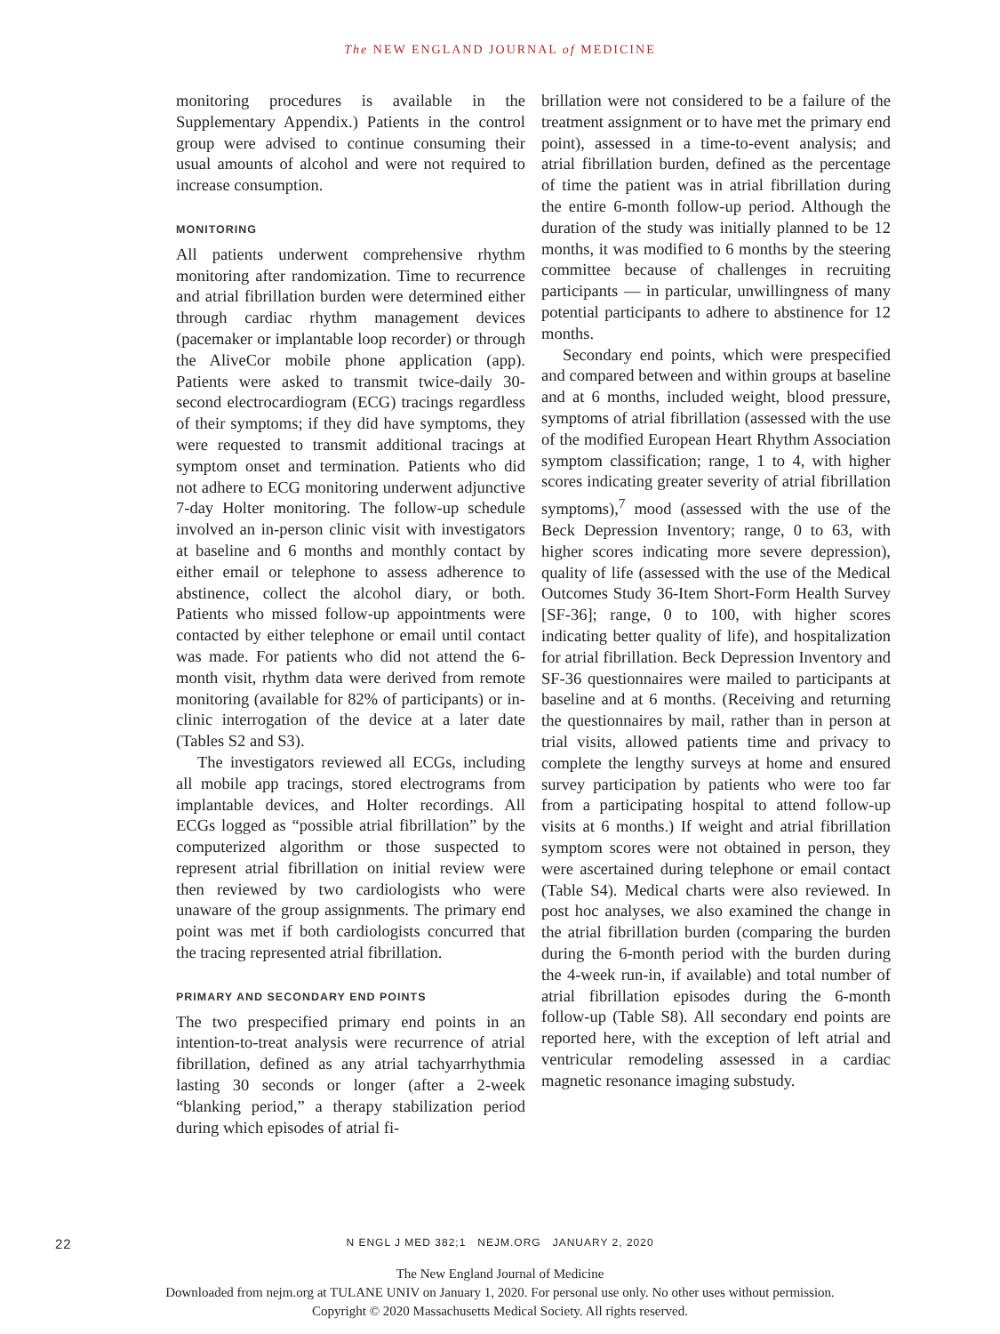The NEW ENGLAND JOURNAL of MEDICINE
monitoring procedures is available in the Supplementary Appendix.) Patients in the control group were advised to continue consuming their usual amounts of alcohol and were not required to increase consumption.
MONITORING
All patients underwent comprehensive rhythm monitoring after randomization. Time to recurrence and atrial fibrillation burden were determined either through cardiac rhythm management devices (pacemaker or implantable loop recorder) or through the AliveCor mobile phone application (app). Patients were asked to transmit twice-daily 30-second electrocardiogram (ECG) tracings regardless of their symptoms; if they did have symptoms, they were requested to transmit additional tracings at symptom onset and termination. Patients who did not adhere to ECG monitoring underwent adjunctive 7-day Holter monitoring. The follow-up schedule involved an in-person clinic visit with investigators at baseline and 6 months and monthly contact by either email or telephone to assess adherence to abstinence, collect the alcohol diary, or both. Patients who missed follow-up appointments were contacted by either telephone or email until contact was made. For patients who did not attend the 6-month visit, rhythm data were derived from remote monitoring (available for 82% of participants) or in-clinic interrogation of the device at a later date (Tables S2 and S3).
The investigators reviewed all ECGs, including all mobile app tracings, stored electrograms from implantable devices, and Holter recordings. All ECGs logged as “possible atrial fibrillation” by the computerized algorithm or those suspected to represent atrial fibrillation on initial review were then reviewed by two cardiologists who were unaware of the group assignments. The primary end point was met if both cardiologists concurred that the tracing represented atrial fibrillation.
PRIMARY AND SECONDARY END POINTS
The two prespecified primary end points in an intention-to-treat analysis were recurrence of atrial fibrillation, defined as any atrial tachyarrhythmia lasting 30 seconds or longer (after a 2-week “blanking period,” a therapy stabilization period during which episodes of atrial fi-
brillation were not considered to be a failure of the treatment assignment or to have met the primary end point), assessed in a time-to-event analysis; and atrial fibrillation burden, defined as the percentage of time the patient was in atrial fibrillation during the entire 6-month follow-up period. Although the duration of the study was initially planned to be 12 months, it was modified to 6 months by the steering committee because of challenges in recruiting participants — in particular, unwillingness of many potential participants to adhere to abstinence for 12 months.
Secondary end points, which were prespecified and compared between and within groups at baseline and at 6 months, included weight, blood pressure, symptoms of atrial fibrillation (assessed with the use of the modified European Heart Rhythm Association symptom classification; range, 1 to 4, with higher scores indicating greater severity of atrial fibrillation symptoms),<sup>7</sup> mood (assessed with the use of the Beck Depression Inventory; range, 0 to 63, with higher scores indicating more severe depression), quality of life (assessed with the use of the Medical Outcomes Study 36-Item Short-Form Health Survey [SF-36]; range, 0 to 100, with higher scores indicating better quality of life), and hospitalization for atrial fibrillation. Beck Depression Inventory and SF-36 questionnaires were mailed to participants at baseline and at 6 months. (Receiving and returning the questionnaires by mail, rather than in person at trial visits, allowed patients time and privacy to complete the lengthy surveys at home and ensured survey participation by patients who were too far from a participating hospital to attend follow-up visits at 6 months.) If weight and atrial fibrillation symptom scores were not obtained in person, they were ascertained during telephone or email contact (Table S4). Medical charts were also reviewed. In post hoc analyses, we also examined the change in the atrial fibrillation burden (comparing the burden during the 6-month period with the burden during the 4-week run-in, if available) and total number of atrial fibrillation episodes during the 6-month follow-up (Table S8). All secondary end points are reported here, with the exception of left atrial and ventricular remodeling assessed in a cardiac magnetic resonance imaging substudy.
22
N ENGL J MED 382;1 NEJM.ORG JANUARY 2, 2020
The New England Journal of Medicine
Downloaded from nejm.org at TULANE UNIV on January 1, 2020. For personal use only. No other uses without permission.
Copyright © 2020 Massachusetts Medical Society. All rights reserved.